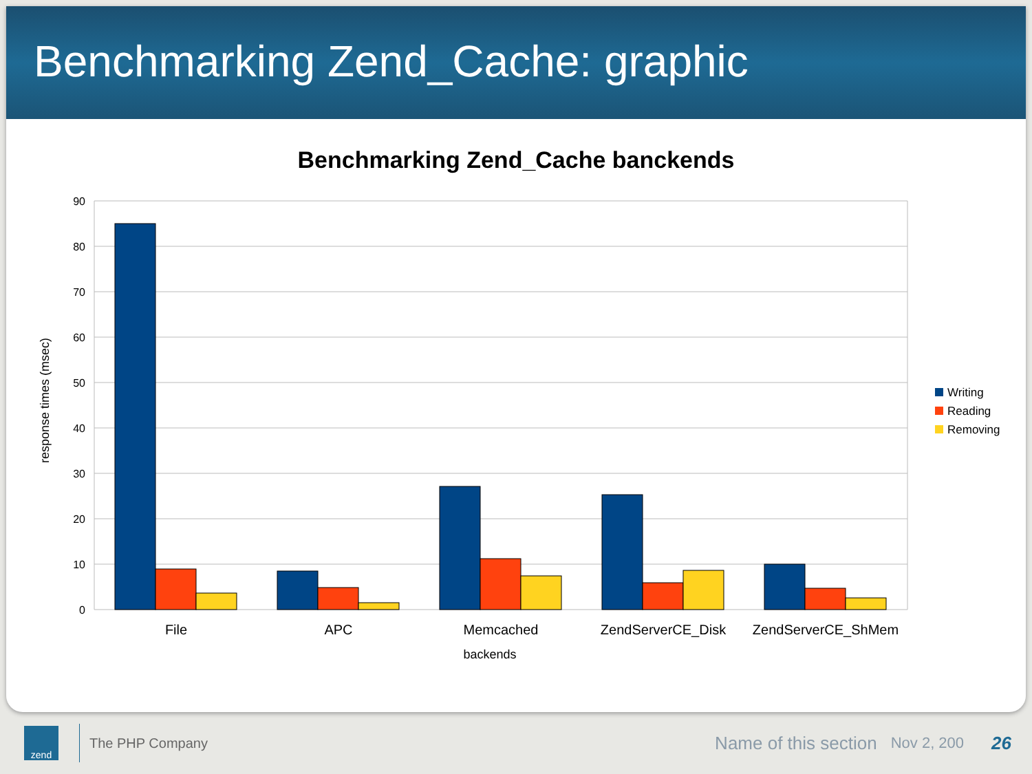Benchmarking Zend_Cache: graphic
Benchmarking Zend_Cache banckends
90
80
70
60
50
40
30
20
10
0
File
APC
Memcached
ZendServerCE_Disk
ZendServerCE_ShMem
backends
response times (msec)
Writing
Reading
Removing
zend
The PHP Company
Name of this section
Nov 2, 200
26